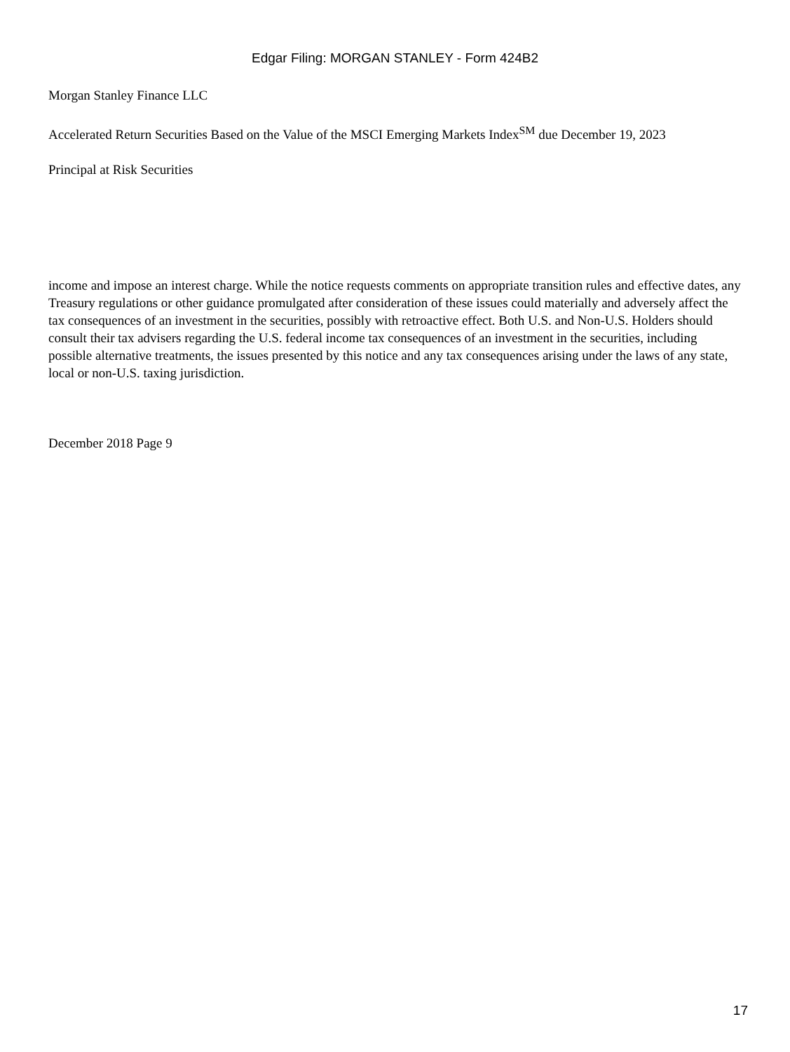Edgar Filing: MORGAN STANLEY - Form 424B2
Morgan Stanley Finance LLC
Accelerated Return Securities Based on the Value of the MSCI Emerging Markets Index<sup>SM</sup> due December 19, 2023
Principal at Risk Securities
income and impose an interest charge. While the notice requests comments on appropriate transition rules and effective dates, any Treasury regulations or other guidance promulgated after consideration of these issues could materially and adversely affect the tax consequences of an investment in the securities, possibly with retroactive effect. Both U.S. and Non-U.S. Holders should consult their tax advisers regarding the U.S. federal income tax consequences of an investment in the securities, including possible alternative treatments, the issues presented by this notice and any tax consequences arising under the laws of any state, local or non-U.S. taxing jurisdiction.
December 2018 Page 9
17